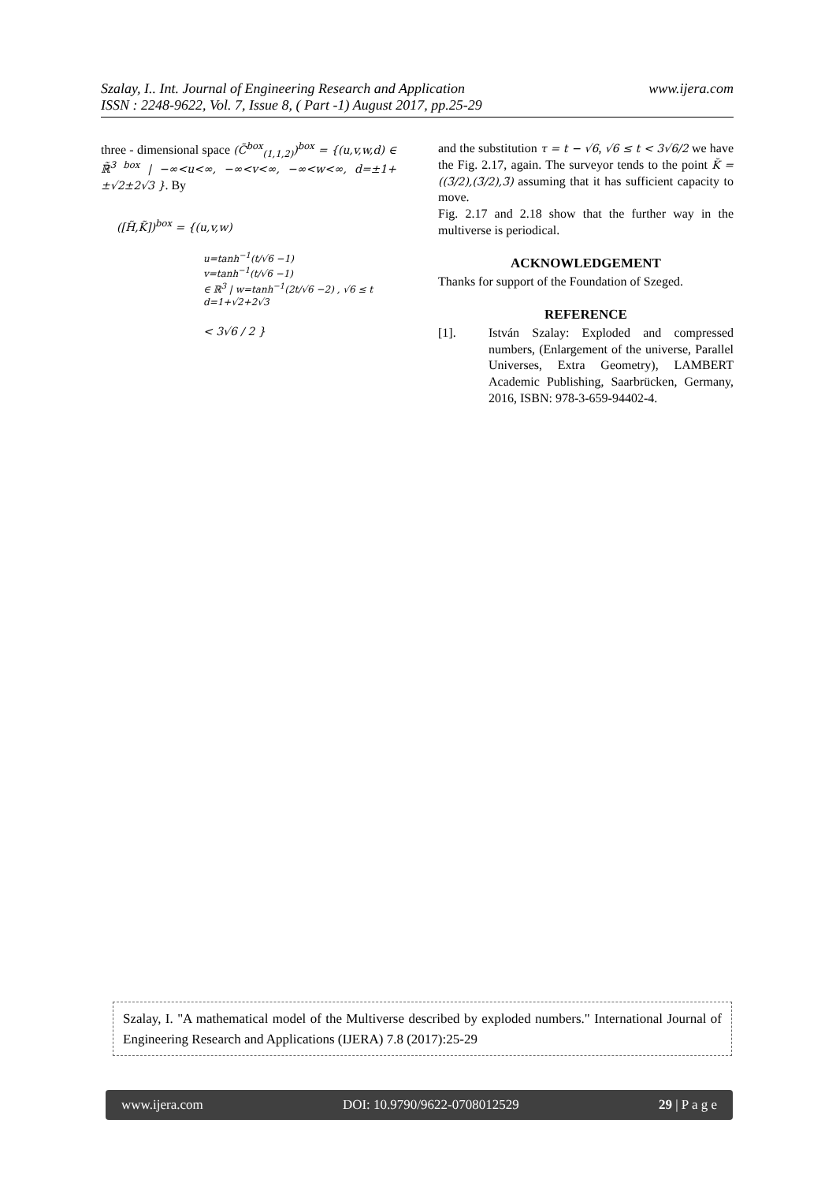www.ijera.com Szalay, I.. Int. Journal of Engineering Research and Application
ISSN : 2248-9622, Vol. 7, Issue 8, ( Part -1) August 2017, pp.25-29
three - dimensional space (C̃<sup>box</sup><sub>(1,1,2)</sub>)<sup>box</sup> = {(u,v,w,d) ∈ ℝ̃<sup>3 box</sup> | −∞<u<∞, −∞<v<∞, −∞<w<∞, d=±1+±√2±2√3 }. By
([H̃,K̃])<sup>box</sup> = {(u,v,w)
u=tanh<sup>−1</sup>(t/√6 −1)
v=tanh<sup>−1</sup>(t/√6 −1)
∈ ℝ<sup>3</sup> | w=tanh<sup>−1</sup>(2t/√6 −2) , √6 ≤ t
d=1+√2+2√3
< 3√6 / 2 }
and the substitution τ = t − √6, √6 ≤ t < 3√6/2 we have the Fig. 2.17, again. The surveyor tends to the point K̆ = ((3̆/2),(3̆/2),3̆) assuming that it has sufficient capacity to move.
Fig. 2.17 and 2.18 show that the further way in the multiverse is periodical.
ACKNOWLEDGEMENT
Thanks for support of the Foundation of Szeged.
REFERENCE
[1]. István Szalay: Exploded and compressed numbers, (Enlargement of the universe, Parallel Universes, Extra Geometry), LAMBERT Academic Publishing, Saarbrücken, Germany, 2016, ISBN: 978-3-659-94402-4.
Szalay, I. "A mathematical model of the Multiverse described by exploded numbers." International Journal of Engineering Research and Applications (IJERA) 7.8 (2017):25-29
www.ijera.com DOI: 10.9790/9622-0708012529 29 | P a g e